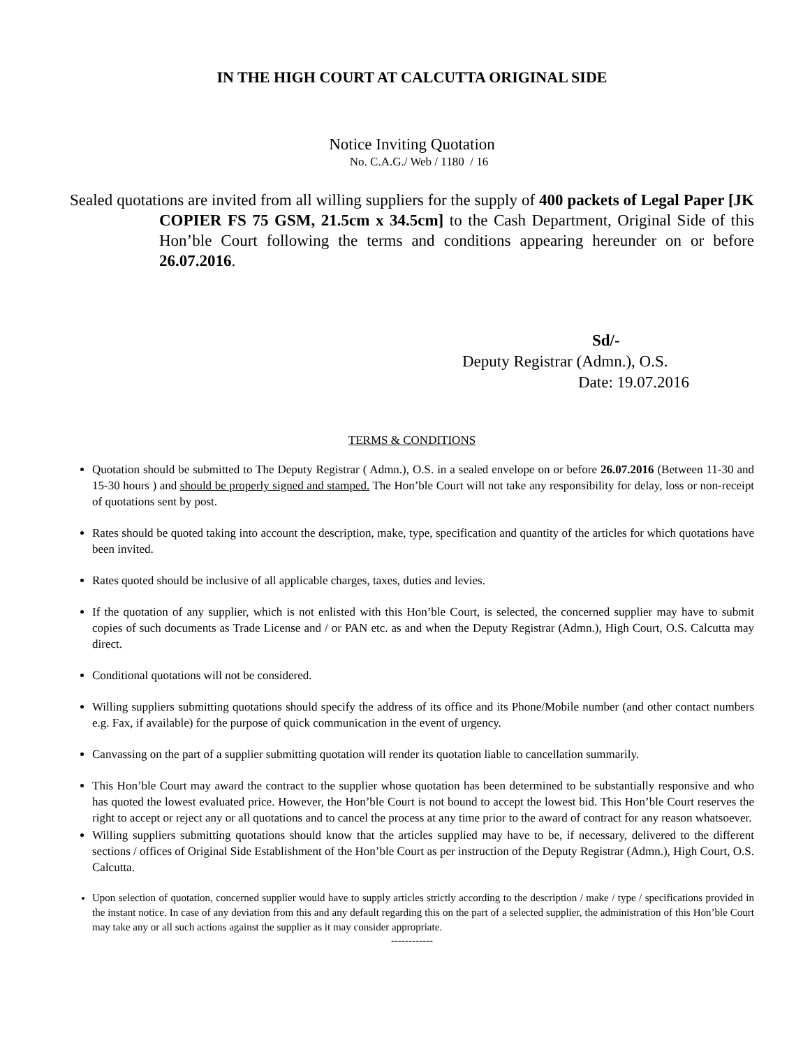IN THE HIGH COURT AT CALCUTTA ORIGINAL SIDE
Notice Inviting Quotation
No. C.A.G./ Web / 1180 / 16
Sealed quotations are invited from all willing suppliers for the supply of 400 packets of Legal Paper [JK COPIER FS 75 GSM, 21.5cm x 34.5cm] to the Cash Department, Original Side of this Hon’ble Court following the terms and conditions appearing hereunder on or before 26.07.2016.
Sd/-
Deputy Registrar (Admn.), O.S.
Date: 19.07.2016
TERMS & CONDITIONS
Quotation should be submitted to The Deputy Registrar ( Admn.), O.S. in a sealed envelope on or before 26.07.2016 (Between 11-30 and 15-30 hours ) and should be properly signed and stamped. The Hon’ble Court will not take any responsibility for delay, loss or non-receipt of quotations sent by post.
Rates should be quoted taking into account the description, make, type, specification and quantity of the articles for which quotations have been invited.
Rates quoted should be inclusive of all applicable charges, taxes, duties and levies.
If the quotation of any supplier, which is not enlisted with this Hon’ble Court, is selected, the concerned supplier may have to submit copies of such documents as Trade License and / or PAN etc. as and when the Deputy Registrar (Admn.), High Court, O.S. Calcutta may direct.
Conditional quotations will not be considered.
Willing suppliers submitting quotations should specify the address of its office and its Phone/Mobile number (and other contact numbers e.g. Fax, if available) for the purpose of quick communication in the event of urgency.
Canvassing on the part of a supplier submitting quotation will render its quotation liable to cancellation summarily.
This Hon’ble Court may award the contract to the supplier whose quotation has been determined to be substantially responsive and who has quoted the lowest evaluated price. However, the Hon’ble Court is not bound to accept the lowest bid. This Hon’ble Court reserves the right to accept or reject any or all quotations and to cancel the process at any time prior to the award of contract for any reason whatsoever.
Willing suppliers submitting quotations should know that the articles supplied may have to be, if necessary, delivered to the different sections / offices of Original Side Establishment of the Hon’ble Court as per instruction of the Deputy Registrar (Admn.), High Court, O.S. Calcutta.
Upon selection of quotation, concerned supplier would have to supply articles strictly according to the description / make / type / specifications provided in the instant notice. In case of any deviation from this and any default regarding this on the part of a selected supplier, the administration of this Hon’ble Court may take any or all such actions against the supplier as it may consider appropriate.
------------